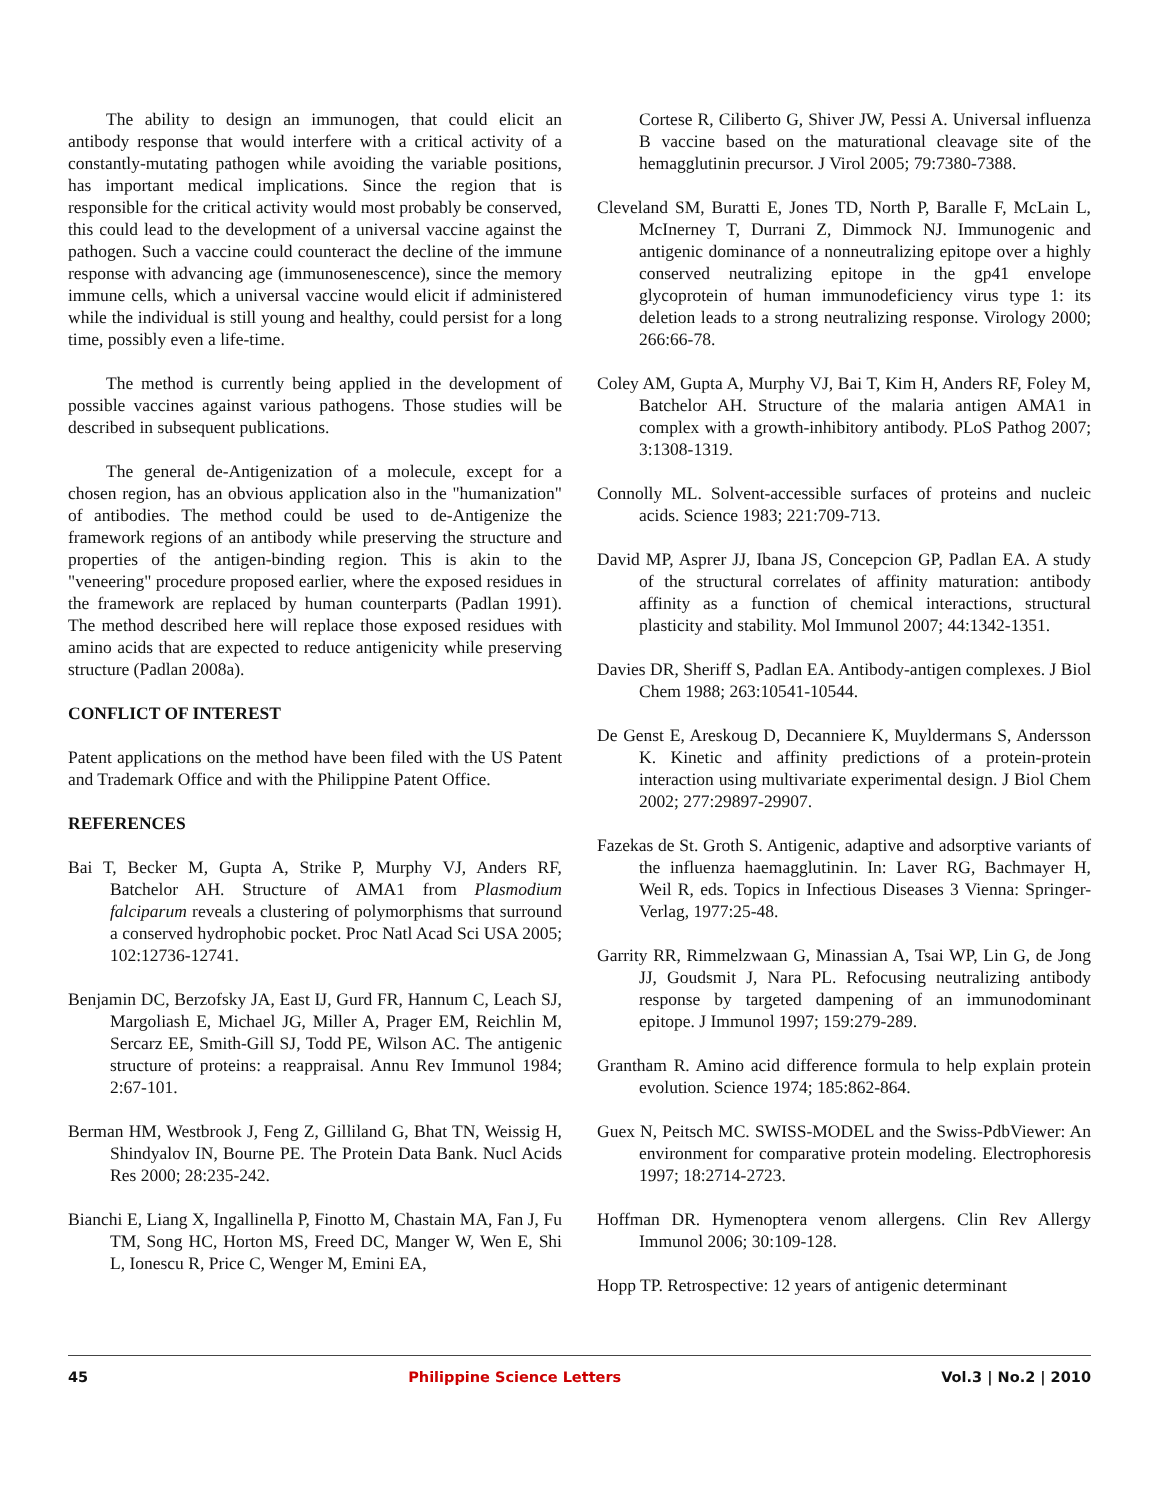The ability to design an immunogen, that could elicit an antibody response that would interfere with a critical activity of a constantly-mutating pathogen while avoiding the variable positions, has important medical implications. Since the region that is responsible for the critical activity would most probably be conserved, this could lead to the development of a universal vaccine against the pathogen. Such a vaccine could counteract the decline of the immune response with advancing age (immunosenescence), since the memory immune cells, which a universal vaccine would elicit if administered while the individual is still young and healthy, could persist for a long time, possibly even a life-time.
The method is currently being applied in the development of possible vaccines against various pathogens. Those studies will be described in subsequent publications.
The general de-Antigenization of a molecule, except for a chosen region, has an obvious application also in the "humanization" of antibodies. The method could be used to de-Antigenize the framework regions of an antibody while preserving the structure and properties of the antigen-binding region. This is akin to the "veneering" procedure proposed earlier, where the exposed residues in the framework are replaced by human counterparts (Padlan 1991). The method described here will replace those exposed residues with amino acids that are expected to reduce antigenicity while preserving structure (Padlan 2008a).
CONFLICT OF INTEREST
Patent applications on the method have been filed with the US Patent and Trademark Office and with the Philippine Patent Office.
REFERENCES
Bai T, Becker M, Gupta A, Strike P, Murphy VJ, Anders RF, Batchelor AH. Structure of AMA1 from Plasmodium falciparum reveals a clustering of polymorphisms that surround a conserved hydrophobic pocket. Proc Natl Acad Sci USA 2005; 102:12736-12741.
Benjamin DC, Berzofsky JA, East IJ, Gurd FR, Hannum C, Leach SJ, Margoliash E, Michael JG, Miller A, Prager EM, Reichlin M, Sercarz EE, Smith-Gill SJ, Todd PE, Wilson AC. The antigenic structure of proteins: a reappraisal. Annu Rev Immunol 1984; 2:67-101.
Berman HM, Westbrook J, Feng Z, Gilliland G, Bhat TN, Weissig H, Shindyalov IN, Bourne PE. The Protein Data Bank. Nucl Acids Res 2000; 28:235-242.
Bianchi E, Liang X, Ingallinella P, Finotto M, Chastain MA, Fan J, Fu TM, Song HC, Horton MS, Freed DC, Manger W, Wen E, Shi L, Ionescu R, Price C, Wenger M, Emini EA,
Cortese R, Ciliberto G, Shiver JW, Pessi A. Universal influenza B vaccine based on the maturational cleavage site of the hemagglutinin precursor. J Virol 2005; 79:7380-7388.
Cleveland SM, Buratti E, Jones TD, North P, Baralle F, McLain L, McInerney T, Durrani Z, Dimmock NJ. Immunogenic and antigenic dominance of a nonneutralizing epitope over a highly conserved neutralizing epitope in the gp41 envelope glycoprotein of human immunodeficiency virus type 1: its deletion leads to a strong neutralizing response. Virology 2000; 266:66-78.
Coley AM, Gupta A, Murphy VJ, Bai T, Kim H, Anders RF, Foley M, Batchelor AH. Structure of the malaria antigen AMA1 in complex with a growth-inhibitory antibody. PLoS Pathog 2007; 3:1308-1319.
Connolly ML. Solvent-accessible surfaces of proteins and nucleic acids. Science 1983; 221:709-713.
David MP, Asprer JJ, Ibana JS, Concepcion GP, Padlan EA. A study of the structural correlates of affinity maturation: antibody affinity as a function of chemical interactions, structural plasticity and stability. Mol Immunol 2007; 44:1342-1351.
Davies DR, Sheriff S, Padlan EA. Antibody-antigen complexes. J Biol Chem 1988; 263:10541-10544.
De Genst E, Areskoug D, Decanniere K, Muyldermans S, Andersson K. Kinetic and affinity predictions of a protein-protein interaction using multivariate experimental design. J Biol Chem 2002; 277:29897-29907.
Fazekas de St. Groth S. Antigenic, adaptive and adsorptive variants of the influenza haemagglutinin. In: Laver RG, Bachmayer H, Weil R, eds. Topics in Infectious Diseases 3 Vienna: Springer-Verlag, 1977:25-48.
Garrity RR, Rimmelzwaan G, Minassian A, Tsai WP, Lin G, de Jong JJ, Goudsmit J, Nara PL. Refocusing neutralizing antibody response by targeted dampening of an immunodominant epitope. J Immunol 1997; 159:279-289.
Grantham R. Amino acid difference formula to help explain protein evolution. Science 1974; 185:862-864.
Guex N, Peitsch MC. SWISS-MODEL and the Swiss-PdbViewer: An environment for comparative protein modeling. Electrophoresis 1997; 18:2714-2723.
Hoffman DR. Hymenoptera venom allergens. Clin Rev Allergy Immunol 2006; 30:109-128.
Hopp TP. Retrospective: 12 years of antigenic determinant
45 Philippine Science Letters Vol.3 | No.2 | 2010